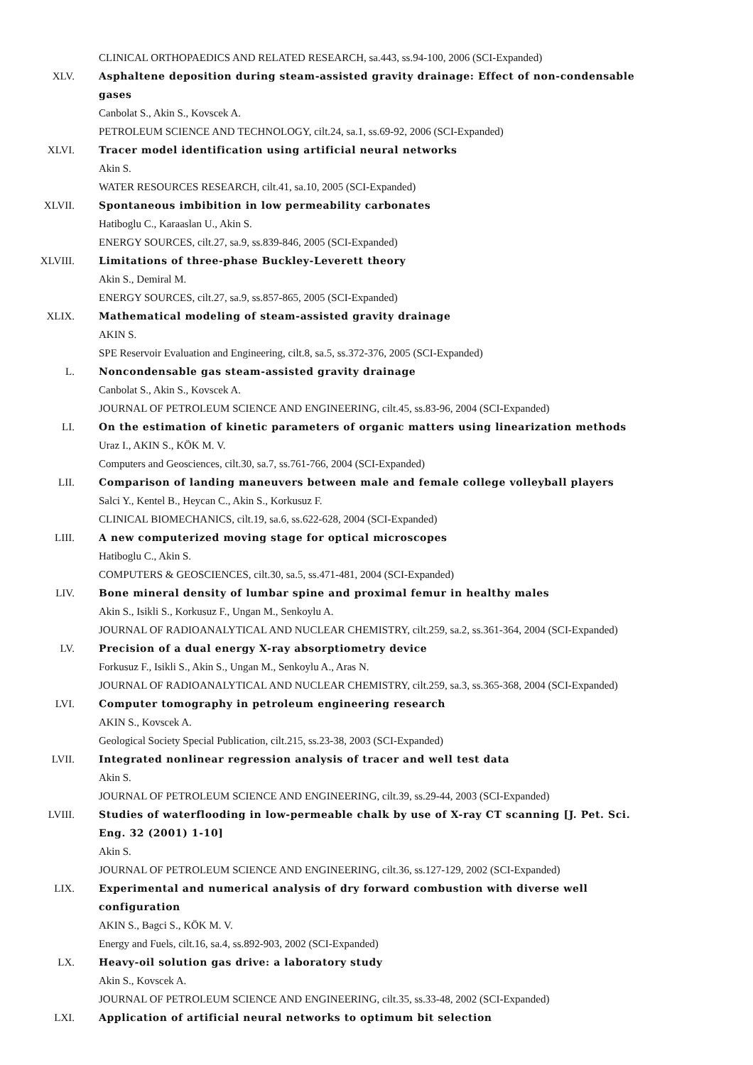CLINICAL ORTHOPAEDICS AND RELATED RESEARCH, sa.443, ss.94-100, 2006 (SCI-Expanded)
XLV. Asphaltene deposition during steam-assisted gravity drainage: Effect of non-condensable gases
Canbolat S., Akin S., Kovscek A.
PETROLEUM SCIENCE AND TECHNOLOGY, cilt.24, sa.1, ss.69-92, 2006 (SCI-Expanded)
XLVI. Tracer model identification using artificial neural networks
Akin S.
WATER RESOURCES RESEARCH, cilt.41, sa.10, 2005 (SCI-Expanded)
XLVII. Spontaneous imbibition in low permeability carbonates
Hatiboglu C., Karaaslan U., Akin S.
ENERGY SOURCES, cilt.27, sa.9, ss.839-846, 2005 (SCI-Expanded)
XLVIII. Limitations of three-phase Buckley-Leverett theory
Akin S., Demiral M.
ENERGY SOURCES, cilt.27, sa.9, ss.857-865, 2005 (SCI-Expanded)
XLIX. Mathematical modeling of steam-assisted gravity drainage
AKIN S.
SPE Reservoir Evaluation and Engineering, cilt.8, sa.5, ss.372-376, 2005 (SCI-Expanded)
L. Noncondensable gas steam-assisted gravity drainage
Canbolat S., Akin S., Kovscek A.
JOURNAL OF PETROLEUM SCIENCE AND ENGINEERING, cilt.45, ss.83-96, 2004 (SCI-Expanded)
LI. On the estimation of kinetic parameters of organic matters using linearization methods
Uraz I., AKIN S., KÖK M. V.
Computers and Geosciences, cilt.30, sa.7, ss.761-766, 2004 (SCI-Expanded)
LII. Comparison of landing maneuvers between male and female college volleyball players
Salci Y., Kentel B., Heycan C., Akin S., Korkusuz F.
CLINICAL BIOMECHANICS, cilt.19, sa.6, ss.622-628, 2004 (SCI-Expanded)
LIII. A new computerized moving stage for optical microscopes
Hatiboglu C., Akin S.
COMPUTERS & GEOSCIENCES, cilt.30, sa.5, ss.471-481, 2004 (SCI-Expanded)
LIV. Bone mineral density of lumbar spine and proximal femur in healthy males
Akin S., Isikli S., Korkusuz F., Ungan M., Senkoylu A.
JOURNAL OF RADIOANALYTICAL AND NUCLEAR CHEMISTRY, cilt.259, sa.2, ss.361-364, 2004 (SCI-Expanded)
LV. Precision of a dual energy X-ray absorptiometry device
Forkusuz F., Isikli S., Akin S., Ungan M., Senkoylu A., Aras N.
JOURNAL OF RADIOANALYTICAL AND NUCLEAR CHEMISTRY, cilt.259, sa.3, ss.365-368, 2004 (SCI-Expanded)
LVI. Computer tomography in petroleum engineering research
AKIN S., Kovscek A.
Geological Society Special Publication, cilt.215, ss.23-38, 2003 (SCI-Expanded)
LVII. Integrated nonlinear regression analysis of tracer and well test data
Akin S.
JOURNAL OF PETROLEUM SCIENCE AND ENGINEERING, cilt.39, ss.29-44, 2003 (SCI-Expanded)
LVIII. Studies of waterflooding in low-permeable chalk by use of X-ray CT scanning [J. Pet. Sci. Eng. 32 (2001) 1-10]
Akin S.
JOURNAL OF PETROLEUM SCIENCE AND ENGINEERING, cilt.36, ss.127-129, 2002 (SCI-Expanded)
LIX. Experimental and numerical analysis of dry forward combustion with diverse well configuration
AKIN S., Bagci S., KÖK M. V.
Energy and Fuels, cilt.16, sa.4, ss.892-903, 2002 (SCI-Expanded)
LX. Heavy-oil solution gas drive: a laboratory study
Akin S., Kovscek A.
JOURNAL OF PETROLEUM SCIENCE AND ENGINEERING, cilt.35, ss.33-48, 2002 (SCI-Expanded)
LXI. Application of artificial neural networks to optimum bit selection